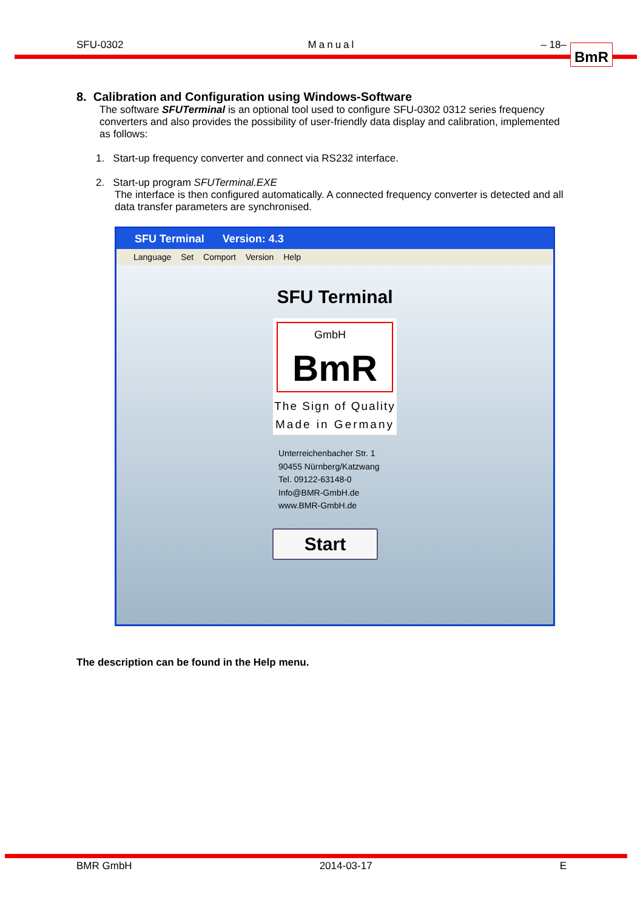SFU-0302 Manual – 18– BmR
8. Calibration and Configuration using Windows-Software
The software SFUTerminal is an optional tool used to configure SFU-0302 0312 series frequency converters and also provides the possibility of user-friendly data display and calibration, implemented as follows:
1. Start-up frequency converter and connect via RS232 interface.
2. Start-up program SFUTerminal.EXE
The interface is then configured automatically. A connected frequency converter is detected and all data transfer parameters are synchronised.
SFU Terminal Version: 4.3
Language Set Comport Version Help
SFU Terminal
GmbH
BmR
The Sign of Quality
Made in Germany
Unterreichenbacher Str. 1
90455 Nürnberg/Katzwang
Tel. 09122-63148-0
Info@BMR-GmbH.de
www.BMR-GmbH.de
Start
The description can be found in the Help menu.
BMR GmbH 2014-03-17 E